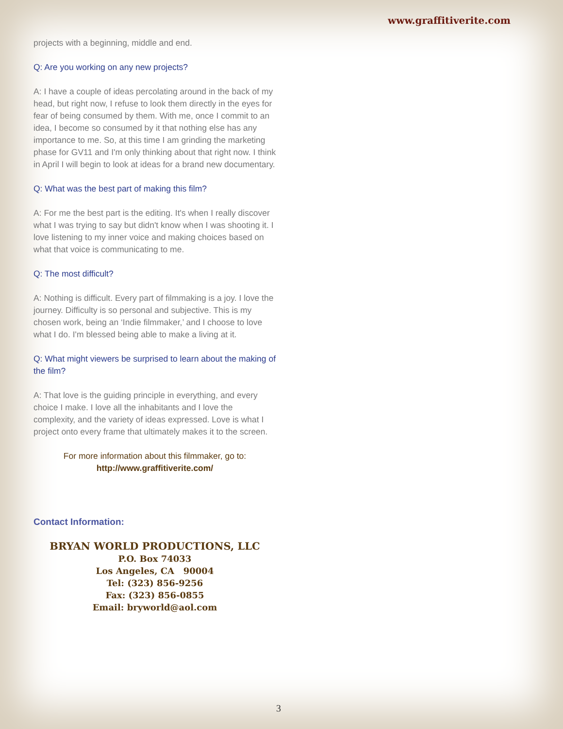www.graffitiverite.com
projects with a beginning, middle and end.
Q: Are you working on any new projects?
A: I have a couple of ideas percolating around in the back of my head, but right now, I refuse to look them directly in the eyes for fear of being consumed by them. With me, once I commit to an idea, I become so consumed by it that nothing else has any importance to me. So, at this time I am grinding the marketing phase for GV11 and I'm only thinking about that right now. I think in April I will begin to look at ideas for a brand new documentary.
Q: What was the best part of making this film?
A: For me the best part is the editing. It's when I really discover what I was trying to say but didn't know when I was shooting it. I love listening to my inner voice and making choices based on what that voice is communicating to me.
Q: The most difficult?
A: Nothing is difficult. Every part of filmmaking is a joy. I love the journey. Difficulty is so personal and subjective. This is my chosen work, being an ‘Indie filmmaker,’ and I choose to love what I do. I'm blessed being able to make a living at it.
Q: What might viewers be surprised to learn about the making of the film?
A: That love is the guiding principle in everything, and every choice I make. I love all the inhabitants and I love the complexity, and the variety of ideas expressed. Love is what I project onto every frame that ultimately makes it to the screen.
For more information about this filmmaker, go to:
http://www.graffitiverite.com/
Contact Information:
BRYAN WORLD PRODUCTIONS, LLC
P.O. Box 74033
Los Angeles, CA 90004
Tel: (323) 856-9256
Fax: (323) 856-0855
Email: bryworld@aol.com
3